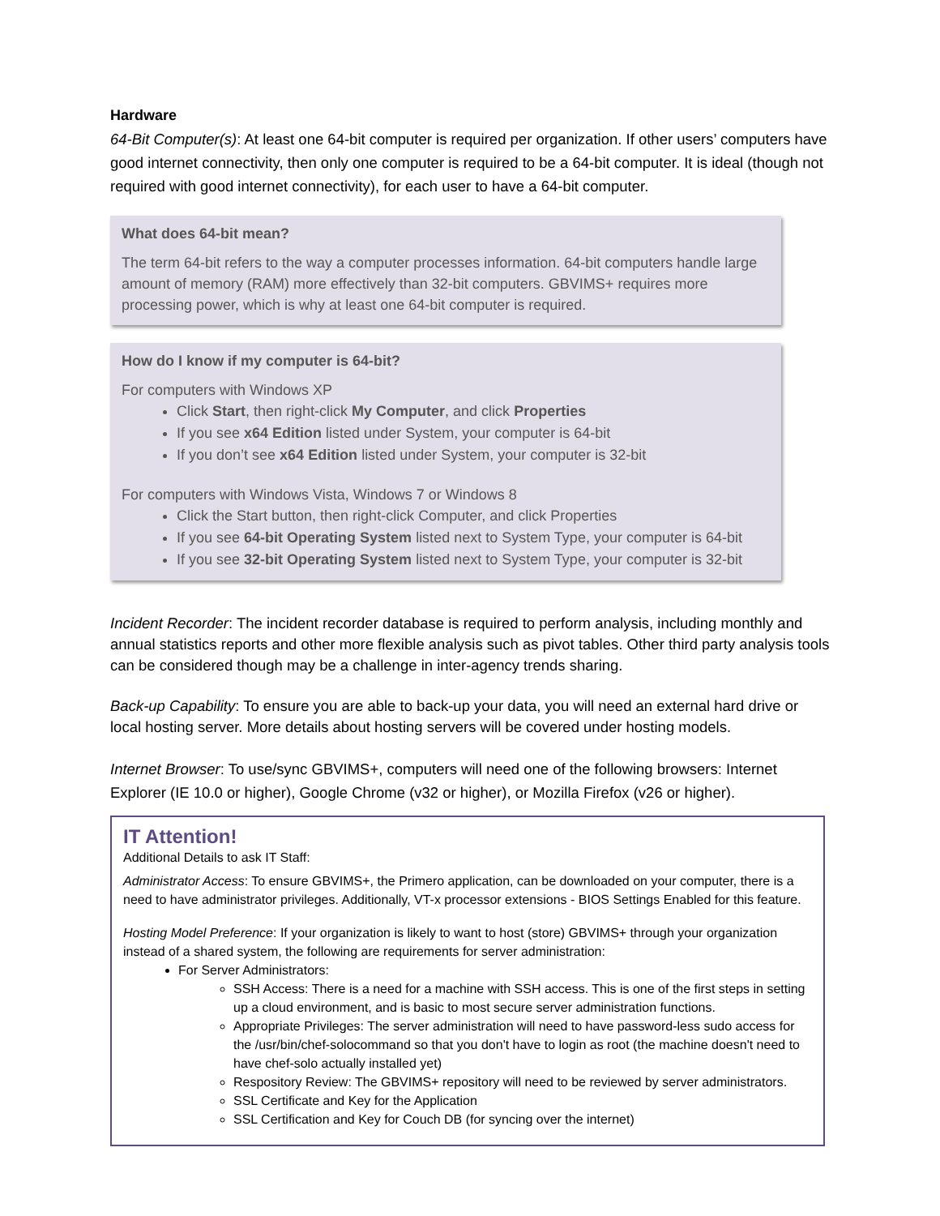Hardware
64-Bit Computer(s): At least one 64-bit computer is required per organization. If other users’ computers have good internet connectivity, then only one computer is required to be a 64-bit computer. It is ideal (though not required with good internet connectivity), for each user to have a 64-bit computer.
What does 64-bit mean?
The term 64-bit refers to the way a computer processes information. 64-bit computers handle large amount of memory (RAM) more effectively than 32-bit computers. GBVIMS+ requires more processing power, which is why at least one 64-bit computer is required.
How do I know if my computer is 64-bit?
For computers with Windows XP
Click Start, then right-click My Computer, and click Properties
If you see x64 Edition listed under System, your computer is 64-bit
If you don’t see x64 Edition listed under System, your computer is 32-bit
For computers with Windows Vista, Windows 7 or Windows 8
Click the Start button, then right-click Computer, and click Properties
If you see 64-bit Operating System listed next to System Type, your computer is 64-bit
If you see 32-bit Operating System listed next to System Type, your computer is 32-bit
Incident Recorder: The incident recorder database is required to perform analysis, including monthly and annual statistics reports and other more flexible analysis such as pivot tables. Other third party analysis tools can be considered though may be a challenge in inter-agency trends sharing.
Back-up Capability: To ensure you are able to back-up your data, you will need an external hard drive or local hosting server. More details about hosting servers will be covered under hosting models.
Internet Browser: To use/sync GBVIMS+, computers will need one of the following browsers: Internet Explorer (IE 10.0 or higher), Google Chrome (v32 or higher), or Mozilla Firefox (v26 or higher).
IT Attention!
Additional Details to ask IT Staff:
Administrator Access: To ensure GBVIMS+, the Primero application, can be downloaded on your computer, there is a need to have administrator privileges. Additionally, VT-x processor extensions - BIOS Settings Enabled for this feature.
Hosting Model Preference: If your organization is likely to want to host (store) GBVIMS+ through your organization instead of a shared system, the following are requirements for server administration:
For Server Administrators:
SSH Access: There is a need for a machine with SSH access. This is one of the first steps in setting up a cloud environment, and is basic to most secure server administration functions.
Appropriate Privileges: The server administration will need to have password-less sudo access for the /usr/bin/chef-solocommand so that you don't have to login as root (the machine doesn't need to have chef-solo actually installed yet)
Respository Review: The GBVIMS+ repository will need to be reviewed by server administrators.
SSL Certificate and Key for the Application
SSL Certification and Key for Couch DB (for syncing over the internet)